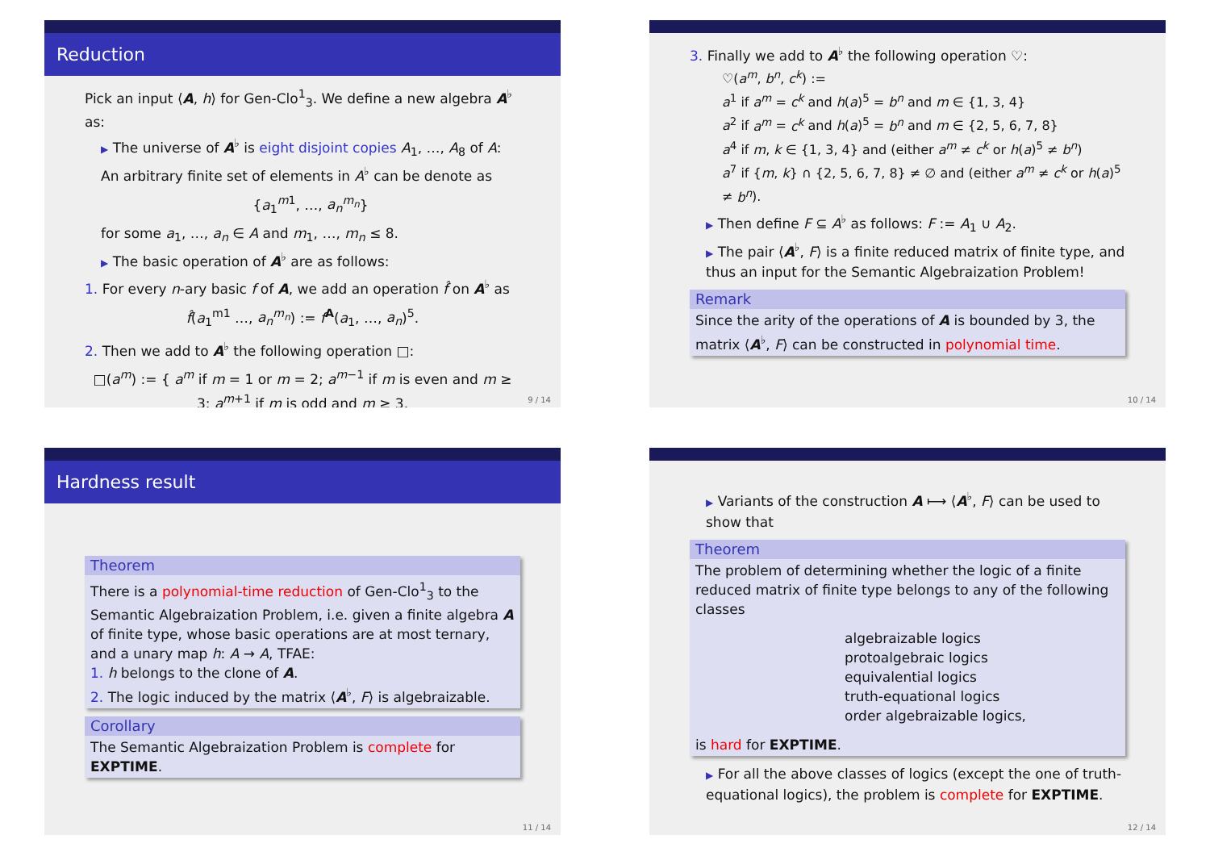Reduction
Pick an input ⟨A, h⟩ for Gen-Clo<sup>1</sup><sub>3</sub>. We define a new algebra A<sup>♭</sup> as:
▶ The universe of A<sup>♭</sup> is eight disjoint copies A<sub>1</sub>, …, A<sub>8</sub> of A:
An arbitrary finite set of elements in A<sup>♭</sup> can be denote as
{a<sub>1</sub><sup>m1</sup>, …, a<sub>n</sub><sup>m<sub>n</sub></sup>}
for some a<sub>1</sub>, …, a<sub>n</sub> ∈ A and m<sub>1</sub>, …, m<sub>n</sub> ≤ 8.
▶ The basic operation of A<sup>♭</sup> are as follows:
1. For every n-ary basic f of A, we add an operation f̂ on A<sup>♭</sup> as
f̂(a<sub>1</sub><sup>m1</sup> …, a<sub>n</sub><sup>m<sub>n</sub></sup>) := f<sup>A</sup>(a<sub>1</sub>, …, a<sub>n</sub>)<sup>5</sup>.
2. Then we add to A<sup>♭</sup> the following operation □:
□(a<sup>m</sup>) := { a<sup>m</sup> if m = 1 or m = 2; a<sup>m−1</sup> if m is even and m ≥ 3; a<sup>m+1</sup> if m is odd and m ≥ 3.
9 / 14
3. Finally we add to A<sup>♭</sup> the following operation ♡:
♡(a<sup>m</sup>, b<sup>n</sup>, c<sup>k</sup>) :=
a<sup>1</sup> if a<sup>m</sup> = c<sup>k</sup> and h(a)<sup>5</sup> = b<sup>n</sup> and m ∈ {1, 3, 4}
a<sup>2</sup> if a<sup>m</sup> = c<sup>k</sup> and h(a)<sup>5</sup> = b<sup>n</sup> and m ∈ {2, 5, 6, 7, 8}
a<sup>4</sup> if m, k ∈ {1, 3, 4} and (either a<sup>m</sup> ≠ c<sup>k</sup> or h(a)<sup>5</sup> ≠ b<sup>n</sup>)
a<sup>7</sup> if {m, k} ∩ {2, 5, 6, 7, 8} ≠ ∅ and (either a<sup>m</sup> ≠ c<sup>k</sup> or h(a)<sup>5</sup> ≠ b<sup>n</sup>).
▶ Then define F ⊆ A<sup>♭</sup> as follows: F := A<sub>1</sub> ∪ A<sub>2</sub>.
▶ The pair ⟨A<sup>♭</sup>, F⟩ is a finite reduced matrix of finite type, and thus an input for the Semantic Algebraization Problem!
Remark
Since the arity of the operations of A is bounded by 3, the matrix ⟨A<sup>♭</sup>, F⟩ can be constructed in polynomial time.
10 / 14
Hardness result
Theorem
There is a polynomial-time reduction of Gen-Clo<sup>1</sup><sub>3</sub> to the Semantic Algebraization Problem, i.e. given a finite algebra A of finite type, whose basic operations are at most ternary, and a unary map h: A → A, TFAE:
1. h belongs to the clone of A.
2. The logic induced by the matrix ⟨A<sup>♭</sup>, F⟩ is algebraizable.
Corollary
The Semantic Algebraization Problem is complete for EXPTIME.
11 / 14
▶ Variants of the construction A ⟼ ⟨A<sup>♭</sup>, F⟩ can be used to show that
Theorem
The problem of determining whether the logic of a finite reduced matrix of finite type belongs to any of the following classes
algebraizable logics
protoalgebraic logics
equivalential logics
truth-equational logics
order algebraizable logics,
is hard for EXPTIME.
▶ For all the above classes of logics (except the one of truth-equational logics), the problem is complete for EXPTIME.
12 / 14